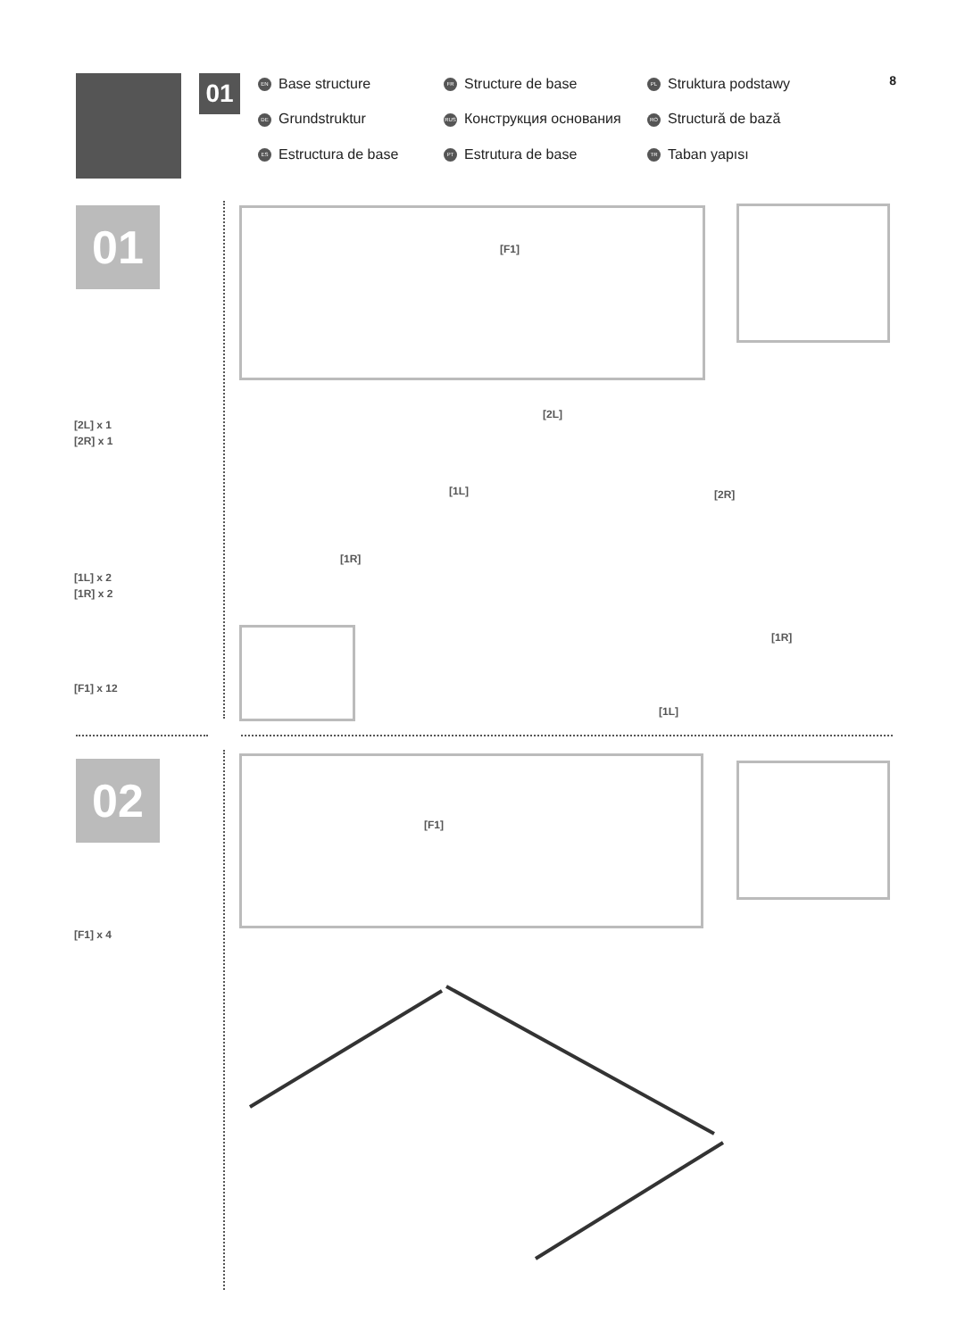01
EN Base structure
FR Structure de base
PL Struktura podstawy
DE Grundstruktur
RUS Конструкция основания
RO Structură de bază
ES Estructura de base
PT Estrutura de base
TR Taban yapısı
8
01
[2L] x 1
[2R] x 1
[1L] x 2
[1R] x 2
[F1] x 12
[F1]
[2L]
[1L] [2R]
[1R]
[1R]
[1L]
02
[F1] x 4
[F1]